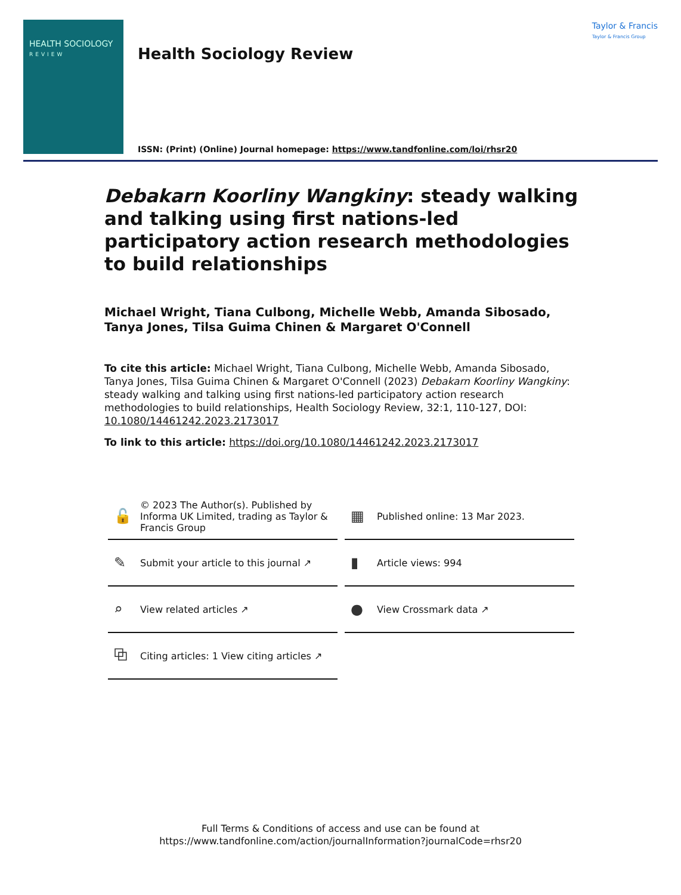HEALTH SOCIOLOGY
REVIEW
Health Sociology Review
ISSN: (Print) (Online) Journal homepage: https://www.tandfonline.com/loi/rhsr20
Taylor & Francis
Taylor & Francis Group
Debakarn Koorliny Wangkiny: steady walking and talking using first nations-led participatory action research methodologies to build relationships
Michael Wright, Tiana Culbong, Michelle Webb, Amanda Sibosado, Tanya Jones, Tilsa Guima Chinen & Margaret O'Connell
To cite this article: Michael Wright, Tiana Culbong, Michelle Webb, Amanda Sibosado, Tanya Jones, Tilsa Guima Chinen & Margaret O'Connell (2023) Debakarn Koorliny Wangkiny: steady walking and talking using first nations-led participatory action research methodologies to build relationships, Health Sociology Review, 32:1, 110-127, DOI: 10.1080/14461242.2023.2173017
To link to this article: https://doi.org/10.1080/14461242.2023.2173017
🔓 © 2023 The Author(s). Published by Informa UK Limited, trading as Taylor & Francis Group
▦ Published online: 13 Mar 2023.
✎ Submit your article to this journal ↗
▮ Article views: 994
⌕ View related articles ↗
● View Crossmark data ↗
⧉ Citing articles: 1 View citing articles ↗
Full Terms & Conditions of access and use can be found at
https://www.tandfonline.com/action/journalInformation?journalCode=rhsr20